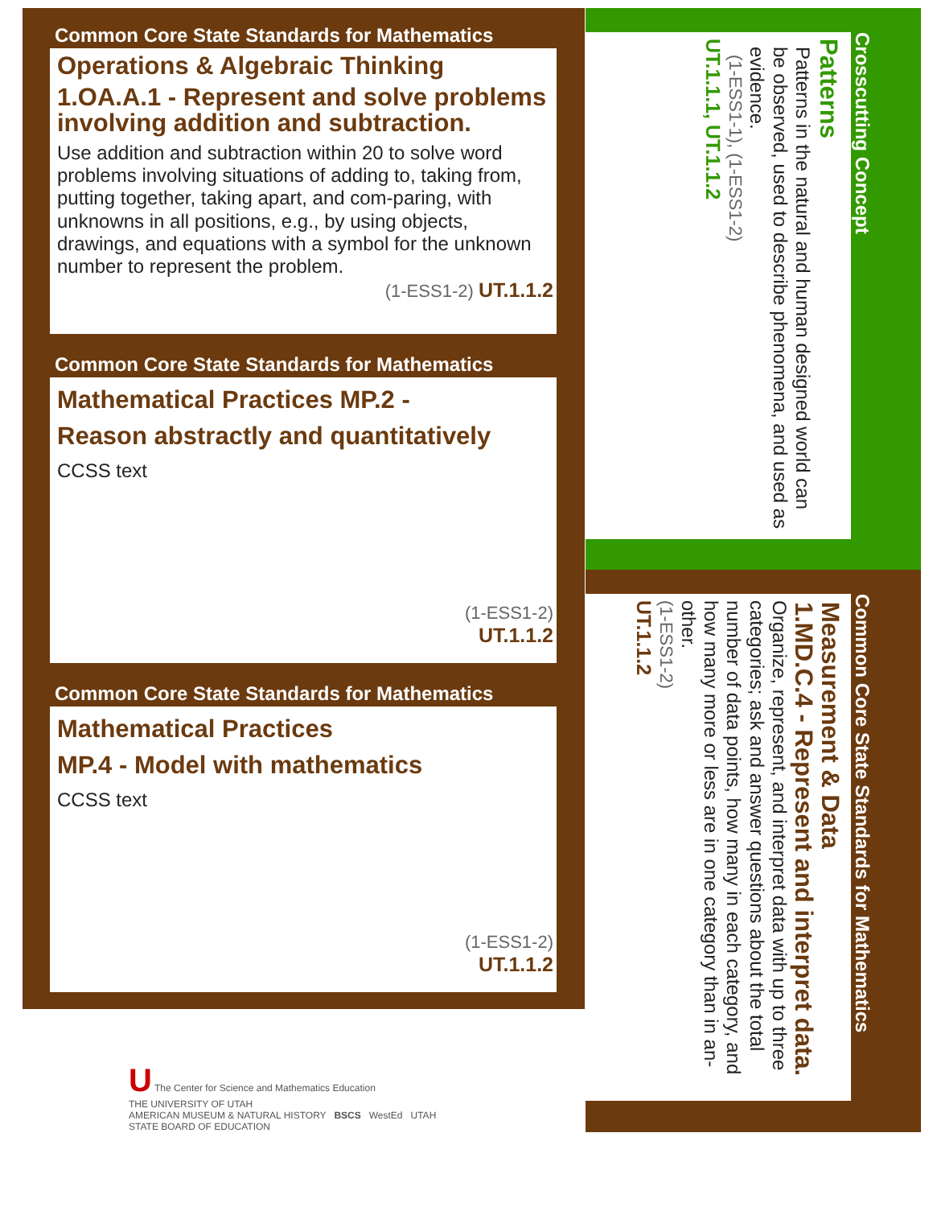Common Core State Standards for Mathematics
Operations & Algebraic Thinking
1.OA.A.1 - Represent and solve problems involving addition and subtraction.
Use addition and subtraction within 20 to solve word problems involving situations of adding to, taking from, putting together, taking apart, and com-paring, with unknowns in all positions, e.g., by using objects, drawings, and equations with a symbol for the unknown number to represent the problem.
(1-ESS1-2) UT.1.1.2
Common Core State Standards for Mathematics
Mathematical Practices MP.2 -
Reason abstractly and quantitatively
CCSS text
(1-ESS1-2)
UT.1.1.2
Common Core State Standards for Mathematics
Mathematical Practices
MP.4 - Model with mathematics
CCSS text
(1-ESS1-2)
UT.1.1.2
Crosscutting Concept
Patterns
Patterns in the natural and human designed world can be observed, used to describe phenomena, and used as evidence.
(1-ESS1-1), (1-ESS1-2)
UT.1.1.1, UT.1.1.2
Common Core State Standards for Mathematics
Measurement & Data
1.MD.C.4 - Represent and interpret data.
Organize, represent, and interpret data with up to three categories; ask and answer questions about the total number of data points, how many in each category, and how many more or less are in one category than in an-other.
(1-ESS1-2)
UT.1.1.2
U The Center for Science and Mathematics Education
THE UNIVERSITY OF UTAH
AMERICAN MUSEUM & NATURAL HISTORY BSCS WestEd UTAH STATE BOARD OF EDUCATION